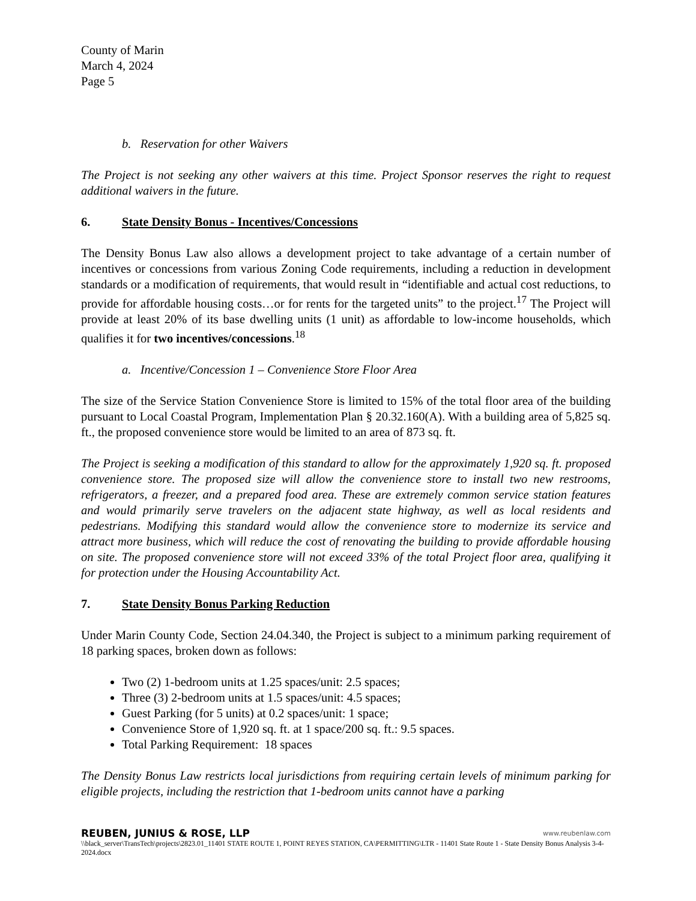County of Marin
March 4, 2024
Page 5
b. Reservation for other Waivers
The Project is not seeking any other waivers at this time. Project Sponsor reserves the right to request additional waivers in the future.
6. State Density Bonus - Incentives/Concessions
The Density Bonus Law also allows a development project to take advantage of a certain number of incentives or concessions from various Zoning Code requirements, including a reduction in development standards or a modification of requirements, that would result in “identifiable and actual cost reductions, to provide for affordable housing costs…or for rents for the targeted units” to the project.<sup>17</sup> The Project will provide at least 20% of its base dwelling units (1 unit) as affordable to low-income households, which qualifies it for two incentives/concessions.<sup>18</sup>
a. Incentive/Concession 1 – Convenience Store Floor Area
The size of the Service Station Convenience Store is limited to 15% of the total floor area of the building pursuant to Local Coastal Program, Implementation Plan § 20.32.160(A). With a building area of 5,825 sq. ft., the proposed convenience store would be limited to an area of 873 sq. ft.
The Project is seeking a modification of this standard to allow for the approximately 1,920 sq. ft. proposed convenience store. The proposed size will allow the convenience store to install two new restrooms, refrigerators, a freezer, and a prepared food area. These are extremely common service station features and would primarily serve travelers on the adjacent state highway, as well as local residents and pedestrians. Modifying this standard would allow the convenience store to modernize its service and attract more business, which will reduce the cost of renovating the building to provide affordable housing on site. The proposed convenience store will not exceed 33% of the total Project floor area, qualifying it for protection under the Housing Accountability Act.
7. State Density Bonus Parking Reduction
Under Marin County Code, Section 24.04.340, the Project is subject to a minimum parking requirement of 18 parking spaces, broken down as follows:
Two (2) 1-bedroom units at 1.25 spaces/unit: 2.5 spaces;
Three (3) 2-bedroom units at 1.5 spaces/unit: 4.5 spaces;
Guest Parking (for 5 units) at 0.2 spaces/unit: 1 space;
Convenience Store of 1,920 sq. ft. at 1 space/200 sq. ft.: 9.5 spaces.
Total Parking Requirement: 18 spaces
The Density Bonus Law restricts local jurisdictions from requiring certain levels of minimum parking for eligible projects, including the restriction that 1-bedroom units cannot have a parking
REUBEN, JUNIUS & ROSE, LLP www.reubenlaw.com
\\black_server\TransTech\projects\2823.01_11401 STATE ROUTE 1, POINT REYES STATION, CA\PERMITTING\LTR - 11401 State Route 1 - State Density Bonus Analysis 3-4-2024.docx